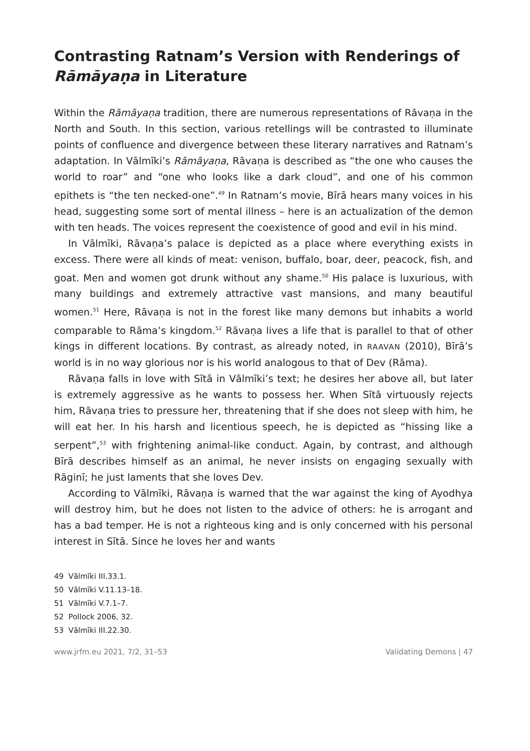Contrasting Ratnam’s Version with Renderings of Rāmāyaṇa in Literature
Within the Rāmāyaṇa tradition, there are numerous representations of Rāvaṇa in the North and South. In this section, various retellings will be contrasted to illuminate points of confluence and divergence between these literary narratives and Ratnam’s adaptation. In Vālmīki’s Rāmāyaṇa, Rāvaṇa is described as “the one who causes the world to roar” and “one who looks like a dark cloud”, and one of his common epithets is “the ten necked-one”.<sup>49</sup> In Ratnam’s movie, Bīrā hears many voices in his head, suggesting some sort of mental illness – here is an actualization of the demon with ten heads. The voices represent the coexistence of good and evil in his mind.
In Vālmīki, Rāvaṇa’s palace is depicted as a place where everything exists in excess. There were all kinds of meat: venison, buffalo, boar, deer, peacock, fish, and goat. Men and women got drunk without any shame.<sup>50</sup> His palace is luxurious, with many buildings and extremely attractive vast mansions, and many beautiful women.<sup>51</sup> Here, Rāvaṇa is not in the forest like many demons but inhabits a world comparable to Rāma’s kingdom.<sup>52</sup> Rāvaṇa lives a life that is parallel to that of other kings in different locations. By contrast, as already noted, in RAAVAN (2010), Bīrā’s world is in no way glorious nor is his world analogous to that of Dev (Rāma).
Rāvaṇa falls in love with Sītā in Vālmīki’s text; he desires her above all, but later is extremely aggressive as he wants to possess her. When Sītā virtuously rejects him, Rāvaṇa tries to pressure her, threatening that if she does not sleep with him, he will eat her. In his harsh and licentious speech, he is depicted as “hissing like a serpent”,<sup>53</sup> with frightening animal-like conduct. Again, by contrast, and although Bīrā describes himself as an animal, he never insists on engaging sexually with Rāginī; he just laments that she loves Dev.
According to Vālmīki, Rāvaṇa is warned that the war against the king of Ayodhya will destroy him, but he does not listen to the advice of others: he is arrogant and has a bad temper. He is not a righteous king and is only concerned with his personal interest in Sītā. Since he loves her and wants
49 Vālmīki III.33.1.
50 Vālmīki V.11.13–18.
51 Vālmīki V.7.1–7.
52 Pollock 2006, 32.
53 Vālmīki III.22.30.
www.jrfm.eu 2021, 7/2, 31–53 Validating Demons | 47